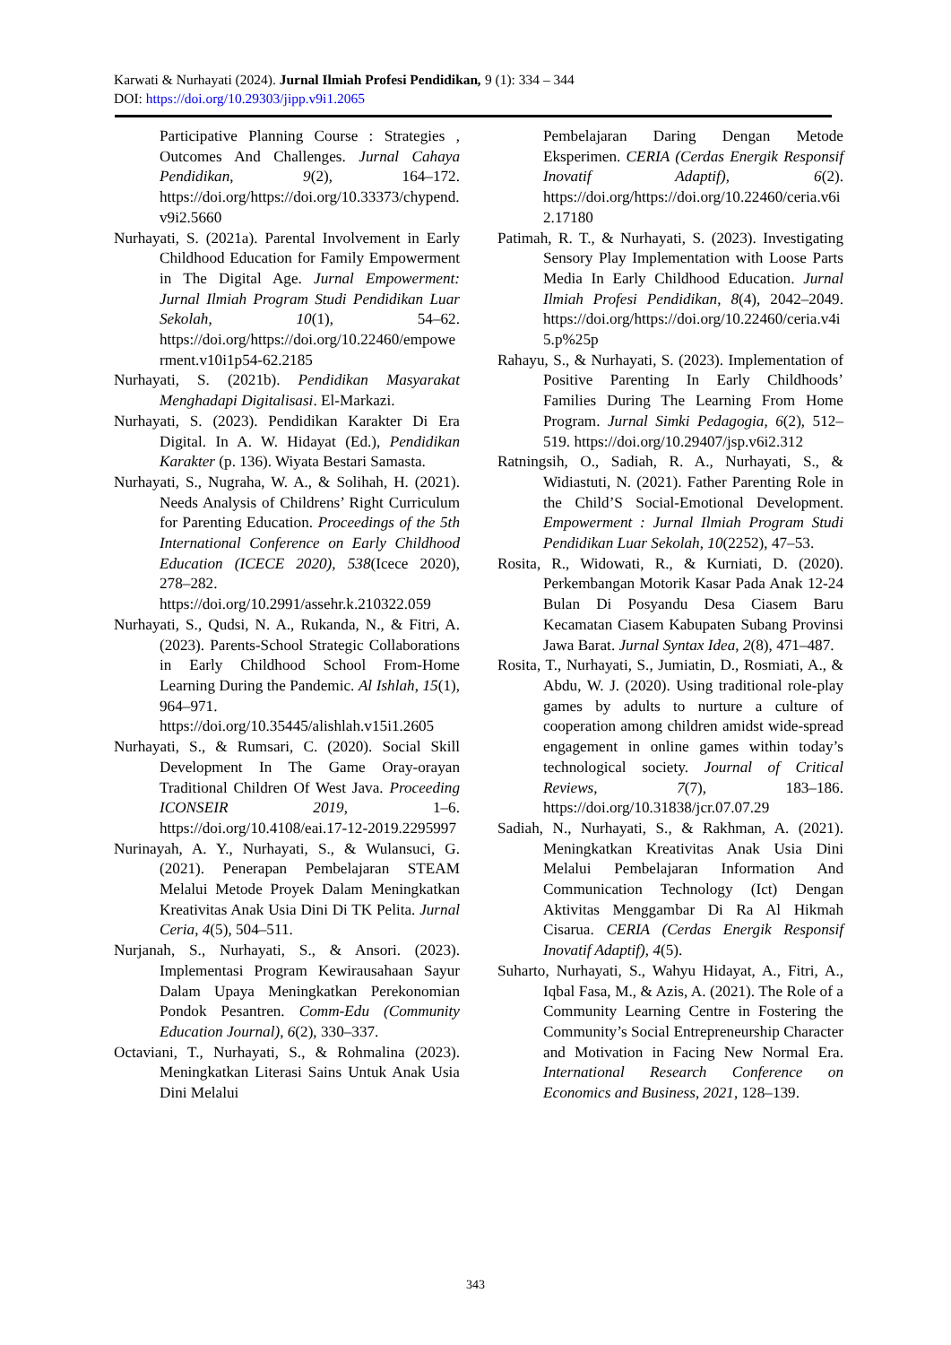Karwati & Nurhayati (2024). Jurnal Ilmiah Profesi Pendidikan, 9 (1): 334 – 344
DOI: https://doi.org/10.29303/jipp.v9i1.2065
Participative Planning Course : Strategies , Outcomes And Challenges. Jurnal Cahaya Pendidikan, 9(2), 164–172. https://doi.org/https://doi.org/10.33373/chypend.v9i2.5660
Nurhayati, S. (2021a). Parental Involvement in Early Childhood Education for Family Empowerment in The Digital Age. Jurnal Empowerment: Jurnal Ilmiah Program Studi Pendidikan Luar Sekolah, 10(1), 54–62. https://doi.org/https://doi.org/10.22460/empowerment.v10i1p54-62.2185
Nurhayati, S. (2021b). Pendidikan Masyarakat Menghadapi Digitalisasi. El-Markazi.
Nurhayati, S. (2023). Pendidikan Karakter Di Era Digital. In A. W. Hidayat (Ed.), Pendidikan Karakter (p. 136). Wiyata Bestari Samasta.
Nurhayati, S., Nugraha, W. A., & Solihah, H. (2021). Needs Analysis of Childrens’ Right Curriculum for Parenting Education. Proceedings of the 5th International Conference on Early Childhood Education (ICECE 2020), 538(Icece 2020), 278–282. https://doi.org/10.2991/assehr.k.210322.059
Nurhayati, S., Qudsi, N. A., Rukanda, N., & Fitri, A. (2023). Parents-School Strategic Collaborations in Early Childhood School From-Home Learning During the Pandemic. Al Ishlah, 15(1), 964–971. https://doi.org/10.35445/alishlah.v15i1.2605
Nurhayati, S., & Rumsari, C. (2020). Social Skill Development In The Game Oray-orayan Traditional Children Of West Java. Proceeding ICONSEIR 2019, 1–6. https://doi.org/10.4108/eai.17-12-2019.2295997
Nurinayah, A. Y., Nurhayati, S., & Wulansuci, G. (2021). Penerapan Pembelajaran STEAM Melalui Metode Proyek Dalam Meningkatkan Kreativitas Anak Usia Dini Di TK Pelita. Jurnal Ceria, 4(5), 504–511.
Nurjanah, S., Nurhayati, S., & Ansori. (2023). Implementasi Program Kewirausahaan Sayur Dalam Upaya Meningkatkan Perekonomian Pondok Pesantren. Comm-Edu (Community Education Journal), 6(2), 330–337.
Octaviani, T., Nurhayati, S., & Rohmalina (2023). Meningkatkan Literasi Sains Untuk Anak Usia Dini Melalui
Pembelajaran Daring Dengan Metode Eksperimen. CERIA (Cerdas Energik Responsif Inovatif Adaptif), 6(2). https://doi.org/https://doi.org/10.22460/ceria.v6i2.17180
Patimah, R. T., & Nurhayati, S. (2023). Investigating Sensory Play Implementation with Loose Parts Media In Early Childhood Education. Jurnal Ilmiah Profesi Pendidikan, 8(4), 2042–2049. https://doi.org/https://doi.org/10.22460/ceria.v4i5.p%25p
Rahayu, S., & Nurhayati, S. (2023). Implementation of Positive Parenting In Early Childhoods’ Families During The Learning From Home Program. Jurnal Simki Pedagogia, 6(2), 512–519. https://doi.org/10.29407/jsp.v6i2.312
Ratningsih, O., Sadiah, R. A., Nurhayati, S., & Widiastuti, N. (2021). Father Parenting Role in the Child’S Social-Emotional Development. Empowerment : Jurnal Ilmiah Program Studi Pendidikan Luar Sekolah, 10(2252), 47–53.
Rosita, R., Widowati, R., & Kurniati, D. (2020). Perkembangan Motorik Kasar Pada Anak 12-24 Bulan Di Posyandu Desa Ciasem Baru Kecamatan Ciasem Kabupaten Subang Provinsi Jawa Barat. Jurnal Syntax Idea, 2(8), 471–487.
Rosita, T., Nurhayati, S., Jumiatin, D., Rosmiati, A., & Abdu, W. J. (2020). Using traditional role-play games by adults to nurture a culture of cooperation among children amidst wide-spread engagement in online games within today’s technological society. Journal of Critical Reviews, 7(7), 183–186. https://doi.org/10.31838/jcr.07.07.29
Sadiah, N., Nurhayati, S., & Rakhman, A. (2021). Meningkatkan Kreativitas Anak Usia Dini Melalui Pembelajaran Information And Communication Technology (Ict) Dengan Aktivitas Menggambar Di Ra Al Hikmah Cisarua. CERIA (Cerdas Energik Responsif Inovatif Adaptif), 4(5).
Suharto, Nurhayati, S., Wahyu Hidayat, A., Fitri, A., Iqbal Fasa, M., & Azis, A. (2021). The Role of a Community Learning Centre in Fostering the Community’s Social Entrepreneurship Character and Motivation in Facing New Normal Era. International Research Conference on Economics and Business, 2021, 128–139.
343